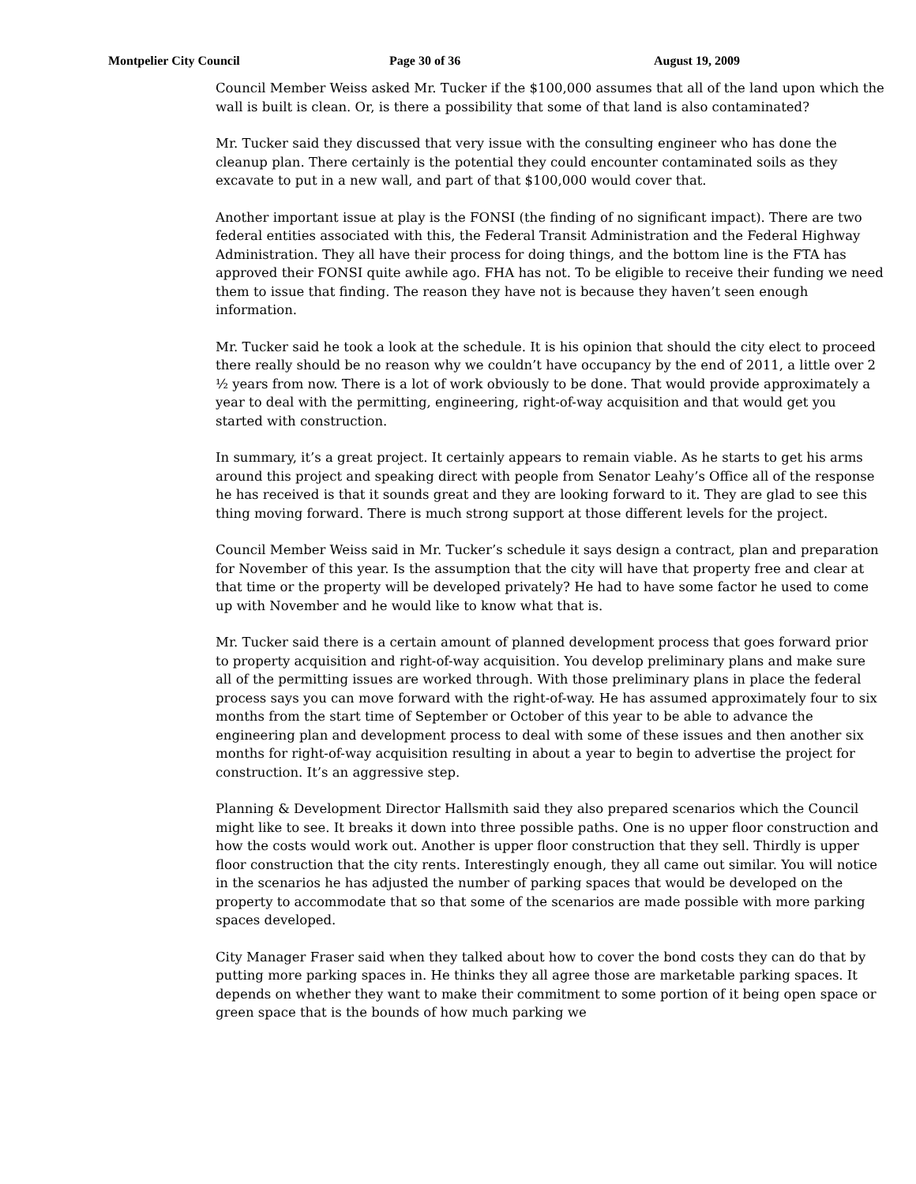Montpelier City Council Page 30 of 36 August 19, 2009
Council Member Weiss asked Mr. Tucker if the $100,000 assumes that all of the land upon which the wall is built is clean. Or, is there a possibility that some of that land is also contaminated?
Mr. Tucker said they discussed that very issue with the consulting engineer who has done the cleanup plan. There certainly is the potential they could encounter contaminated soils as they excavate to put in a new wall, and part of that $100,000 would cover that.
Another important issue at play is the FONSI (the finding of no significant impact). There are two federal entities associated with this, the Federal Transit Administration and the Federal Highway Administration. They all have their process for doing things, and the bottom line is the FTA has approved their FONSI quite awhile ago. FHA has not. To be eligible to receive their funding we need them to issue that finding. The reason they have not is because they haven’t seen enough information.
Mr. Tucker said he took a look at the schedule. It is his opinion that should the city elect to proceed there really should be no reason why we couldn’t have occupancy by the end of 2011, a little over 2 ½ years from now. There is a lot of work obviously to be done. That would provide approximately a year to deal with the permitting, engineering, right-of-way acquisition and that would get you started with construction.
In summary, it’s a great project. It certainly appears to remain viable. As he starts to get his arms around this project and speaking direct with people from Senator Leahy’s Office all of the response he has received is that it sounds great and they are looking forward to it. They are glad to see this thing moving forward. There is much strong support at those different levels for the project.
Council Member Weiss said in Mr. Tucker’s schedule it says design a contract, plan and preparation for November of this year. Is the assumption that the city will have that property free and clear at that time or the property will be developed privately? He had to have some factor he used to come up with November and he would like to know what that is.
Mr. Tucker said there is a certain amount of planned development process that goes forward prior to property acquisition and right-of-way acquisition. You develop preliminary plans and make sure all of the permitting issues are worked through. With those preliminary plans in place the federal process says you can move forward with the right-of-way. He has assumed approximately four to six months from the start time of September or October of this year to be able to advance the engineering plan and development process to deal with some of these issues and then another six months for right-of-way acquisition resulting in about a year to begin to advertise the project for construction. It’s an aggressive step.
Planning & Development Director Hallsmith said they also prepared scenarios which the Council might like to see. It breaks it down into three possible paths. One is no upper floor construction and how the costs would work out. Another is upper floor construction that they sell. Thirdly is upper floor construction that the city rents. Interestingly enough, they all came out similar. You will notice in the scenarios he has adjusted the number of parking spaces that would be developed on the property to accommodate that so that some of the scenarios are made possible with more parking spaces developed.
City Manager Fraser said when they talked about how to cover the bond costs they can do that by putting more parking spaces in. He thinks they all agree those are marketable parking spaces. It depends on whether they want to make their commitment to some portion of it being open space or green space that is the bounds of how much parking we